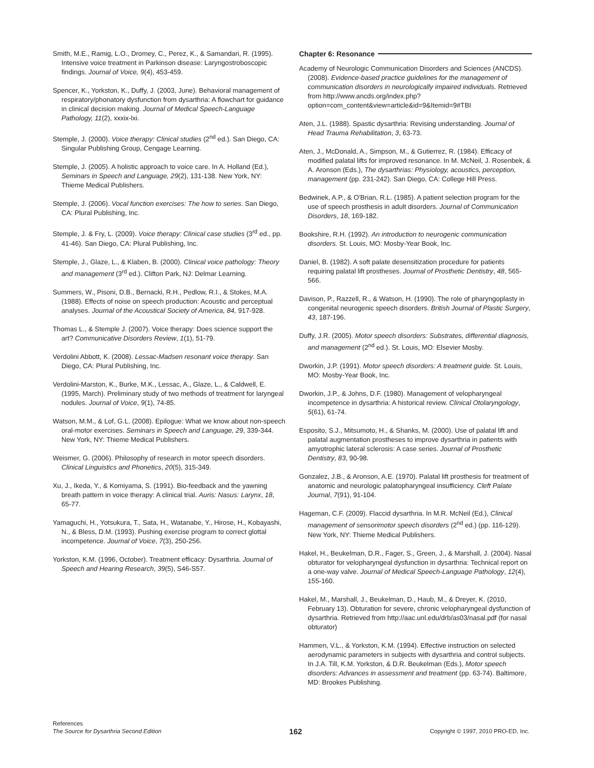Smith, M.E., Ramig, L.O., Dromey, C., Perez, K., & Samandari, R. (1995). Intensive voice treatment in Parkinson disease: Laryngostroboscopic findings. Journal of Voice, 9(4), 453-459.
Spencer, K., Yorkston, K., Duffy, J. (2003, June). Behavioral management of respiratory/phonatory dysfunction from dysarthria: A flowchart for guidance in clinical decision making. Journal of Medical Speech-Language Pathology, 11(2), xxxix-lxi.
Stemple, J. (2000). Voice therapy: Clinical studies (2<sup>nd</sup> ed.). San Diego, CA: Singular Publishing Group, Cengage Learning.
Stemple, J. (2005). A holistic approach to voice care. In A. Holland (Ed.), Seminars in Speech and Language, 29(2), 131-138. New York, NY: Thieme Medical Publishers.
Stemple, J. (2006). Vocal function exercises: The how to series. San Diego, CA: Plural Publishing, Inc.
Stemple, J. & Fry, L. (2009). Voice therapy: Clinical case studies (3<sup>rd</sup> ed., pp. 41-46). San Diego, CA: Plural Publishing, Inc.
Stemple, J., Glaze, L., & Klaben, B. (2000). Clinical voice pathology: Theory and management (3<sup>rd</sup> ed.). Clifton Park, NJ: Delmar Learning.
Summers, W., Pisoni, D.B., Bernacki, R.H., Pedlow, R.I., & Stokes, M.A. (1988). Effects of noise on speech production: Acoustic and perceptual analyses. Journal of the Acoustical Society of America, 84, 917-928.
Thomas L., & Stemple J. (2007). Voice therapy: Does science support the art? Communicative Disorders Review, 1(1), 51-79.
Verdolini Abbott, K. (2008). Lessac-Madsen resonant voice therapy. San Diego, CA: Plural Publishing, Inc.
Verdolini-Marston, K., Burke, M.K., Lessac, A., Glaze, L., & Caldwell, E. (1995, March). Preliminary study of two methods of treatment for laryngeal nodules. Journal of Voice, 9(1), 74-85.
Watson, M.M., & Lof, G.L. (2008). Epilogue: What we know about non-speech oral-motor exercises. Seminars in Speech and Language, 29, 339-344. New York, NY: Thieme Medical Publishers.
Weismer, G. (2006). Philosophy of research in motor speech disorders. Clinical Linguistics and Phonetics, 20(5), 315-349.
Xu, J., Ikeda, Y., & Komiyama, S. (1991). Bio-feedback and the yawning breath pattern in voice therapy: A clinical trial. Auris: Nasus: Larynx, 18, 65-77.
Yamaguchi, H., Yotsukura, T., Sata, H., Watanabe, Y., Hirose, H., Kobayashi, N., & Bless, D.M. (1993). Pushing exercise program to correct glottal incompetence. Journal of Voice, 7(3), 250-256.
Yorkston, K.M. (1996, October). Treatment efficacy: Dysarthria. Journal of Speech and Hearing Research, 39(5), S46-S57.
Chapter 6: Resonance
Academy of Neurologic Communication Disorders and Sciences (ANCDS). (2008). Evidence-based practice guidelines for the management of communication disorders in neurologically impaired individuals. Retrieved from http://www.ancds.org/index.php?option=com_content&view=article&id=9&Itemid=9#TBI
Aten, J.L. (1988). Spastic dysarthria: Revising understanding. Journal of Head Trauma Rehabilitation, 3, 63-73.
Aten, J., McDonald, A., Simpson, M., & Gutierrez, R. (1984). Efficacy of modified palatal lifts for improved resonance. In M. McNeil, J. Rosenbek, & A. Aronson (Eds.), The dysarthrias: Physiology, acoustics, perception, management (pp. 231-242). San Diego, CA: College Hill Press.
Bedwinek, A.P., & O'Brian, R.L. (1985). A patient selection program for the use of speech prosthesis in adult disorders. Journal of Communication Disorders, 18, 169-182.
Bookshire, R.H. (1992). An introduction to neurogenic communication disorders. St. Louis, MO: Mosby-Year Book, Inc.
Daniel, B. (1982). A soft palate desensitization procedure for patients requiring palatal lift prostheses. Journal of Prosthetic Dentistry, 48, 565-566.
Davison, P., Razzell, R., & Watson, H. (1990). The role of pharyngoplasty in congenital neurogenic speech disorders. British Journal of Plastic Surgery, 43, 187-196.
Duffy, J.R. (2005). Motor speech disorders: Substrates, differential diagnosis, and management (2<sup>nd</sup> ed.). St. Louis, MO: Elsevier Mosby.
Dworkin, J.P. (1991). Motor speech disorders: A treatment guide. St. Louis, MO: Mosby-Year Book, Inc.
Dworkin, J.P., & Johns, D.F. (1980). Management of velopharyngeal incompetence in dysarthria: A historical review. Clinical Otolaryngology, 5(61), 61-74.
Esposito, S.J., Mitsumoto, H., & Shanks, M. (2000). Use of palatal lift and palatal augmentation prostheses to improve dysarthria in patients with amyotrophic lateral sclerosis: A case series. Journal of Prosthetic Dentistry, 83, 90-98.
Gonzalez, J.B., & Aronson, A.E. (1970). Palatal lift prosthesis for treatment of anatomic and neurologic palatopharyngeal insufficiency. Cleft Palate Journal, 7(91), 91-104.
Hageman, C.F. (2009). Flaccid dysarthria. In M.R. McNeil (Ed.), Clinical management of sensorimotor speech disorders (2<sup>nd</sup> ed.) (pp. 116-129). New York, NY: Thieme Medical Publishers.
Hakel, H., Beukelman, D.R., Fager, S., Green, J., & Marshall, J. (2004). Nasal obturator for velopharyngeal dysfunction in dysarthria: Technical report on a one-way valve. Journal of Medical Speech-Language Pathology, 12(4), 155-160.
Hakel, M., Marshall, J., Beukelman, D., Haub, M., & Dreyer, K. (2010, February 13). Obturation for severe, chronic velopharyngeal dysfunction of dysarthria. Retrieved from http://aac.unl.edu/drb/as03/nasal.pdf (for nasal obturator)
Hammen, V.L., & Yorkston, K.M. (1994). Effective instruction on selected aerodynamic parameters in subjects with dysarthria and control subjects. In J.A. Till, K.M. Yorkston, & D.R. Beukelman (Eds.), Motor speech disorders: Advances in assessment and treatment (pp. 63-74). Baltimore, MD: Brookes Publishing.
References
The Source for Dysarthria Second Edition
162
Copyright © 1997, 2010 PRO-ED, Inc.